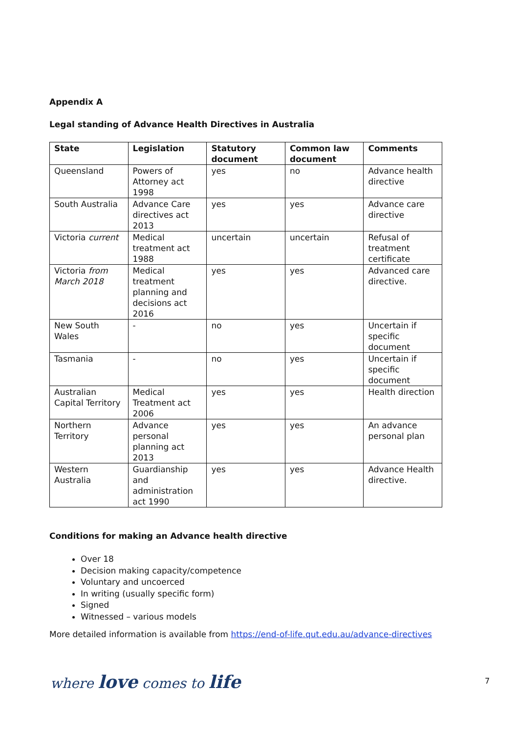Appendix A
Legal standing of Advance Health Directives in Australia
| State | Legislation | Statutory document | Common law document | Comments |
| --- | --- | --- | --- | --- |
| Queensland | Powers of Attorney act 1998 | yes | no | Advance health directive |
| South Australia | Advance Care directives act 2013 | yes | yes | Advance care directive |
| Victoria current | Medical treatment act 1988 | uncertain | uncertain | Refusal of treatment certificate |
| Victoria from March 2018 | Medical treatment planning and decisions act 2016 | yes | yes | Advanced care directive. |
| New South Wales | - | no | yes | Uncertain if specific document |
| Tasmania | - | no | yes | Uncertain if specific document |
| Australian Capital Territory | Medical Treatment act 2006 | yes | yes | Health direction |
| Northern Territory | Advance personal planning act 2013 | yes | yes | An advance personal plan |
| Western Australia | Guardianship and administration act 1990 | yes | yes | Advance Health directive. |
Conditions for making an Advance health directive
Over 18
Decision making capacity/competence
Voluntary and uncoerced
In writing (usually specific form)
Signed
Witnessed – various models
More detailed information is available from https://end-of-life.qut.edu.au/advance-directives
where love comes to life 7